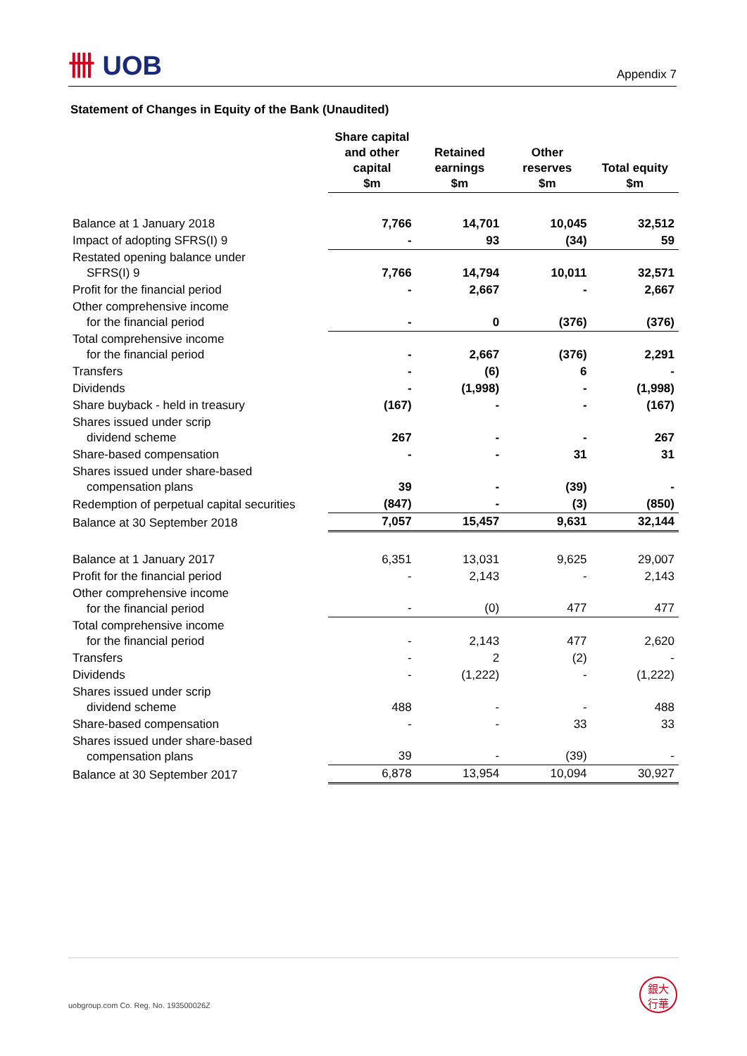卌 UOB Appendix 7
Statement of Changes in Equity of the Bank (Unaudited)
| | Share capital and other capital $m | Retained earnings $m | Other reserves $m | Total equity $m |
| --- | --- | --- | --- | --- |
| Balance at 1 January 2018 | 7,766 | 14,701 | 10,045 | 32,512 |
| Impact of adopting SFRS(I) 9 | - | 93 | (34) | 59 |
| Restated opening balance under SFRS(I) 9 | 7,766 | 14,794 | 10,011 | 32,571 |
| Profit for the financial period | - | 2,667 | - | 2,667 |
| Other comprehensive income for the financial period | - | 0 | (376) | (376) |
| Total comprehensive income for the financial period | - | 2,667 | (376) | 2,291 |
| Transfers | - | (6) | 6 | - |
| Dividends | - | (1,998) | - | (1,998) |
| Share buyback - held in treasury | (167) | - | - | (167) |
| Shares issued under scrip dividend scheme | 267 | - | - | 267 |
| Share-based compensation | - | - | 31 | 31 |
| Shares issued under share-based compensation plans | 39 | - | (39) | - |
| Redemption of perpetual capital securities | (847) | - | (3) | (850) |
| Balance at 30 September 2018 | 7,057 | 15,457 | 9,631 | 32,144 |
| Balance at 1 January 2017 | 6,351 | 13,031 | 9,625 | 29,007 |
| Profit for the financial period | - | 2,143 | - | 2,143 |
| Other comprehensive income for the financial period | - | (0) | 477 | 477 |
| Total comprehensive income for the financial period | - | 2,143 | 477 | 2,620 |
| Transfers | - | 2 | (2) | - |
| Dividends | - | (1,222) | - | (1,222) |
| Shares issued under scrip dividend scheme | 488 | - | - | 488 |
| Share-based compensation | - | - | 33 | 33 |
| Shares issued under share-based compensation plans | 39 | - | (39) | - |
| Balance at 30 September 2017 | 6,878 | 13,954 | 10,094 | 30,927 |
uobgroup.com Co. Reg. No. 193500026Z
銀大
行華